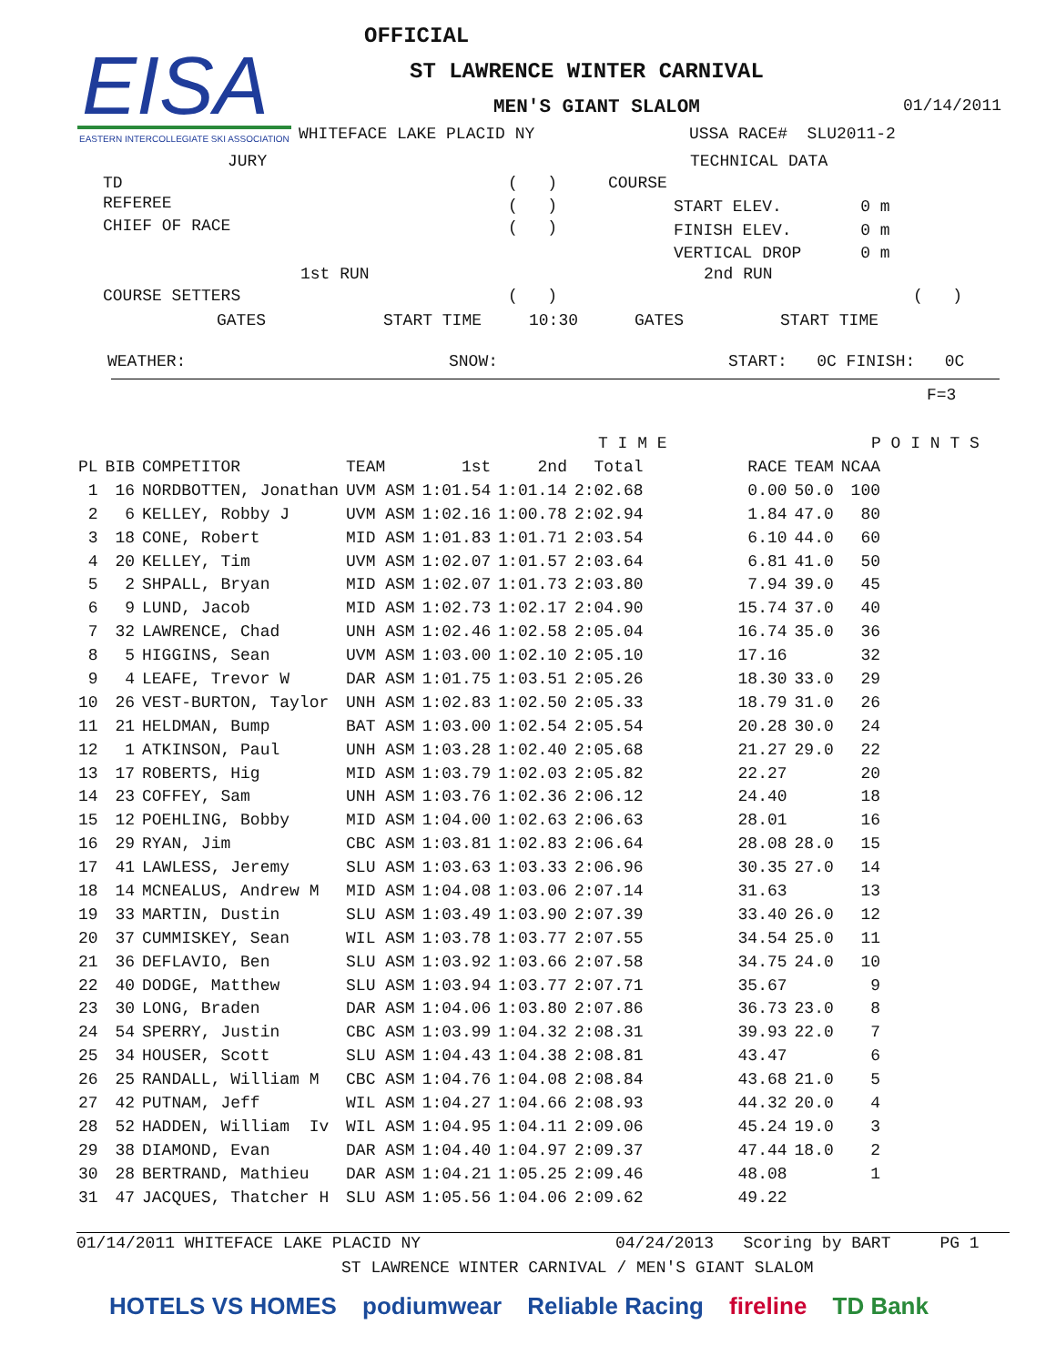EISA
EASTERN INTERCOLLEGIATE SKI ASSOCIATION
OFFICIAL
ST LAWRENCE WINTER CARNIVAL
MEN'S GIANT SLALOM
01/14/2011
WHITEFACE LAKE PLACID NY
USSA RACE# SLU2011-2
JURY
TECHNICAL DATA
TD
( )
COURSE
REFEREE
( )
START ELEV. 0 m
CHIEF OF RACE
( )
FINISH ELEV. 0 m
VERTICAL DROP 0 m
1st RUN
2nd RUN
COURSE SETTERS
( )
( )
GATES
START TIME
10:30
GATES
START TIME
WEATHER:
SNOW:
START: 0C FINISH: 0C
F=3
T I M E
P O I N T S
| PL | BIB | COMPETITOR | TEAM | 1st | 2nd | Total | RACE | TEAM | NCAA |
| --- | --- | --- | --- | --- | --- | --- | --- | --- | --- |
| 1 | 16 | NORDBOTTEN, Jonathan | UVM ASM | 1:01.54 | 1:01.14 | 2:02.68 | 0.00 | 50.0 | 100 |
| 2 | 6 | KELLEY, Robby J | UVM ASM | 1:02.16 | 1:00.78 | 2:02.94 | 1.84 | 47.0 | 80 |
| 3 | 18 | CONE, Robert | MID ASM | 1:01.83 | 1:01.71 | 2:03.54 | 6.10 | 44.0 | 60 |
| 4 | 20 | KELLEY, Tim | UVM ASM | 1:02.07 | 1:01.57 | 2:03.64 | 6.81 | 41.0 | 50 |
| 5 | 2 | SHPALL, Bryan | MID ASM | 1:02.07 | 1:01.73 | 2:03.80 | 7.94 | 39.0 | 45 |
| 6 | 9 | LUND, Jacob | MID ASM | 1:02.73 | 1:02.17 | 2:04.90 | 15.74 | 37.0 | 40 |
| 7 | 32 | LAWRENCE, Chad | UNH ASM | 1:02.46 | 1:02.58 | 2:05.04 | 16.74 | 35.0 | 36 |
| 8 | 5 | HIGGINS, Sean | UVM ASM | 1:03.00 | 1:02.10 | 2:05.10 | 17.16 | | 32 |
| 9 | 4 | LEAFE, Trevor W | DAR ASM | 1:01.75 | 1:03.51 | 2:05.26 | 18.30 | 33.0 | 29 |
| 10 | 26 | VEST-BURTON, Taylor | UNH ASM | 1:02.83 | 1:02.50 | 2:05.33 | 18.79 | 31.0 | 26 |
| 11 | 21 | HELDMAN, Bump | BAT ASM | 1:03.00 | 1:02.54 | 2:05.54 | 20.28 | 30.0 | 24 |
| 12 | 1 | ATKINSON, Paul | UNH ASM | 1:03.28 | 1:02.40 | 2:05.68 | 21.27 | 29.0 | 22 |
| 13 | 17 | ROBERTS, Hig | MID ASM | 1:03.79 | 1:02.03 | 2:05.82 | 22.27 | | 20 |
| 14 | 23 | COFFEY, Sam | UNH ASM | 1:03.76 | 1:02.36 | 2:06.12 | 24.40 | | 18 |
| 15 | 12 | POEHLING, Bobby | MID ASM | 1:04.00 | 1:02.63 | 2:06.63 | 28.01 | | 16 |
| 16 | 29 | RYAN, Jim | CBC ASM | 1:03.81 | 1:02.83 | 2:06.64 | 28.08 | 28.0 | 15 |
| 17 | 41 | LAWLESS, Jeremy | SLU ASM | 1:03.63 | 1:03.33 | 2:06.96 | 30.35 | 27.0 | 14 |
| 18 | 14 | MCNEALUS, Andrew M | MID ASM | 1:04.08 | 1:03.06 | 2:07.14 | 31.63 | | 13 |
| 19 | 33 | MARTIN, Dustin | SLU ASM | 1:03.49 | 1:03.90 | 2:07.39 | 33.40 | 26.0 | 12 |
| 20 | 37 | CUMMISKEY, Sean | WIL ASM | 1:03.78 | 1:03.77 | 2:07.55 | 34.54 | 25.0 | 11 |
| 21 | 36 | DEFLAVIO, Ben | SLU ASM | 1:03.92 | 1:03.66 | 2:07.58 | 34.75 | 24.0 | 10 |
| 22 | 40 | DODGE, Matthew | SLU ASM | 1:03.94 | 1:03.77 | 2:07.71 | 35.67 | | 9 |
| 23 | 30 | LONG, Braden | DAR ASM | 1:04.06 | 1:03.80 | 2:07.86 | 36.73 | 23.0 | 8 |
| 24 | 54 | SPERRY, Justin | CBC ASM | 1:03.99 | 1:04.32 | 2:08.31 | 39.93 | 22.0 | 7 |
| 25 | 34 | HOUSER, Scott | SLU ASM | 1:04.43 | 1:04.38 | 2:08.81 | 43.47 | | 6 |
| 26 | 25 | RANDALL, William M | CBC ASM | 1:04.76 | 1:04.08 | 2:08.84 | 43.68 | 21.0 | 5 |
| 27 | 42 | PUTNAM, Jeff | WIL ASM | 1:04.27 | 1:04.66 | 2:08.93 | 44.32 | 20.0 | 4 |
| 28 | 52 | HADDEN, William Iv | WIL ASM | 1:04.95 | 1:04.11 | 2:09.06 | 45.24 | 19.0 | 3 |
| 29 | 38 | DIAMOND, Evan | DAR ASM | 1:04.40 | 1:04.97 | 2:09.37 | 47.44 | 18.0 | 2 |
| 30 | 28 | BERTRAND, Mathieu | DAR ASM | 1:04.21 | 1:05.25 | 2:09.46 | 48.08 | | 1 |
| 31 | 47 | JACQUES, Thatcher H | SLU ASM | 1:05.56 | 1:04.06 | 2:09.62 | 49.22 | | |
01/14/2011 WHITEFACE LAKE PLACID NY
04/24/2013 Scoring by BART PG 1
ST LAWRENCE WINTER CARNIVAL / MEN'S GIANT SLALOM
HOTELS VS HOMES podiumwear Reliable Racing fireline TD Bank